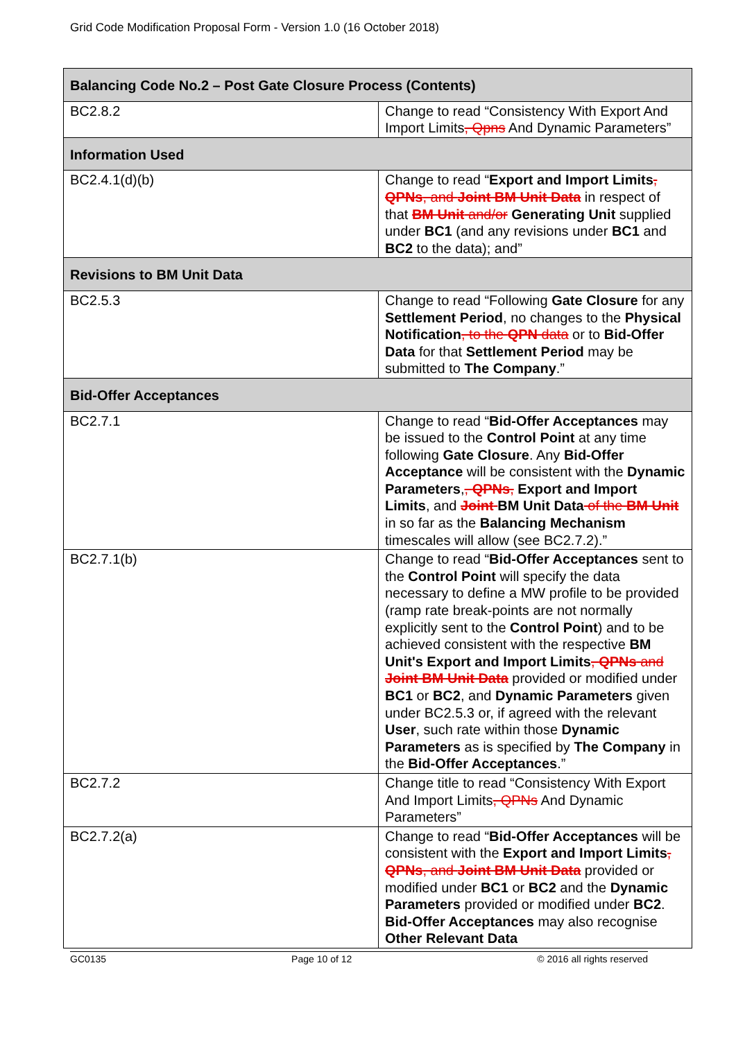Grid Code Modification Proposal Form - Version 1.0 (16 October 2018)
| Balancing Code No.2 – Post Gate Closure Process (Contents) | |
| BC2.8.2 | Change to read “Consistency With Export And Import Limits , Qpns And Dynamic Parameters” |
| Information Used | |
| BC2.4.1(d)(b) | Change to read “ Export and Import Limits , QPNs , and Joint BM Unit Data in respect of that BM Unit and/or Generating Unit supplied under BC1 (and any revisions under BC1 and BC2 to the data); and” |
| Revisions to BM Unit Data | |
| BC2.5.3 | Change to read “Following Gate Closure for any Settlement Period , no changes to the Physical Notification , to the QPN data or to Bid-Offer Data for that Settlement Period may be submitted to The Company .” |
| Bid-Offer Acceptances | |
| BC2.7.1 | Change to read “ Bid-Offer Acceptances may be issued to the Control Point at any time following Gate Closure . Any Bid-Offer Acceptance will be consistent with the Dynamic Parameters , , QPNs , Export and Import Limits , and Joint BM Unit Data of the BM Unit in so far as the Balancing Mechanism timescales will allow (see BC2.7.2).” |
| BC2.7.1(b) | Change to read “ Bid-Offer Acceptances sent to the Control Point will specify the data necessary to define a MW profile to be provided (ramp rate break-points are not normally explicitly sent to the Control Point ) and to be achieved consistent with the respective BM Unit's Export and Import Limits , QPNs and Joint BM Unit Data provided or modified under BC1 or BC2 , and Dynamic Parameters given under BC2.5.3 or, if agreed with the relevant User , such rate within those Dynamic Parameters as is specified by The Company in the Bid-Offer Acceptances .” |
| BC2.7.2 | Change title to read “Consistency With Export And Import Limits , QPNs And Dynamic Parameters” |
| BC2.7.2(a) | Change to read “ Bid-Offer Acceptances will be consistent with the Export and Import Limits , QPNs , and Joint BM Unit Data provided or modified under BC1 or BC2 and the Dynamic Parameters provided or modified under BC2 . Bid-Offer Acceptances may also recognise Other Relevant Data |
GC0135 Page 10 of 12 © 2016 all rights reserved